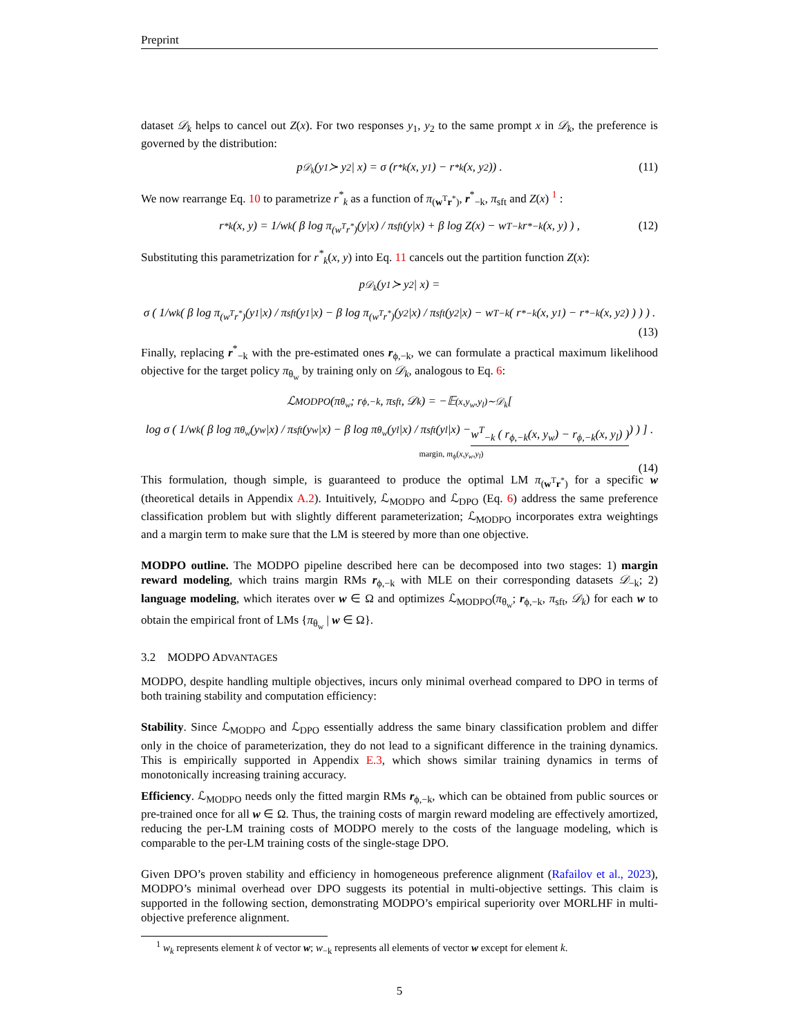Preprint
dataset 𝒟<sub>k</sub> helps to cancel out Z(x). For two responses y<sub>1</sub>, y<sub>2</sub> to the same prompt x in 𝒟<sub>k</sub>, the preference is governed by the distribution:
p<sub>𝒟<sub>k</sub></sub>(y<sub>1</sub> ≻ y<sub>2</sub> | x) = σ (r<sup>*</sup><sub>k</sub>(x, y<sub>1</sub>) − r<sup>*</sup><sub>k</sub>(x, y<sub>2</sub>)) . (11)
We now rearrange Eq. 10 to parametrize r<sup>*</sup><sub>k</sub> as a function of π<sub>(w<sup>T</sup>r<sup>*</sup>)</sub>, r<sup>*</sup><sub>−k</sub>, π<sub>sft</sub> and Z(x) <sup>1</sup> :
r<sup>*</sup><sub>k</sub>(x, y) = 1/w<sub>k</sub> ( β log π<sub>(w<sup>T</sup>r<sup>*</sup>)</sub>(y|x) / π<sub>sft</sub>(y|x) + β log Z(x) − w<sup>T</sup><sub>−k</sub>r<sup>*</sup><sub>−k</sub>(x, y) ) , (12)
Substituting this parametrization for r<sup>*</sup><sub>k</sub>(x, y) into Eq. 11 cancels out the partition function Z(x):
p<sub>𝒟<sub>k</sub></sub>(y<sub>1</sub> ≻ y<sub>2</sub> | x) =
σ ( 1/w<sub>k</sub> ( β log π<sub>(w<sup>T</sup>r<sup>*</sup>)</sub>(y<sub>1</sub>|x) / π<sub>sft</sub>(y<sub>1</sub>|x) − β log π<sub>(w<sup>T</sup>r<sup>*</sup>)</sub>(y<sub>2</sub>|x) / π<sub>sft</sub>(y<sub>2</sub>|x) − w<sup>T</sup><sub>−k</sub> ( r<sup>*</sup><sub>−k</sub>(x, y<sub>1</sub>) − r<sup>*</sup><sub>−k</sub>(x, y<sub>2</sub>) ) ) ) .
(13)
Finally, replacing r<sup>*</sup><sub>−k</sub> with the pre-estimated ones r<sub>ϕ,−k</sub>, we can formulate a practical maximum likelihood objective for the target policy π<sub>θ<sub>w</sub></sub> by training only on 𝒟<sub>k</sub>, analogous to Eq. 6:
ℒ<sub>MODPO</sub>(π<sub>θ<sub>w</sub></sub>; r<sub>ϕ,−k</sub>, π<sub>sft</sub>, 𝒟<sub>k</sub>) = −𝔼<sub>(x,y<sub>w</sub>,y<sub>l</sub>)∼𝒟<sub>k</sub></sub> [
log σ ( 1/w<sub>k</sub> ( β log π<sub>θ<sub>w</sub></sub>(y<sub>w</sub>|x) / π<sub>sft</sub>(y<sub>w</sub>|x) − β log π<sub>θ<sub>w</sub></sub>(y<sub>l</sub>|x) / π<sub>sft</sub>(y<sub>l</sub>|x) − w<sup>T</sup><sub>−k</sub> ( r<sub>ϕ,−k</sub>(x, y<sub>w</sub>) − r<sub>ϕ,−k</sub>(x, y<sub>l</sub>) ) ) ) ] .
(14)
margin, m<sub>ϕ</sub>(x,y<sub>w</sub>,y<sub>l</sub>)
This formulation, though simple, is guaranteed to produce the optimal LM π<sub>(w<sup>T</sup>r<sup>*</sup>)</sub> for a specific w (theoretical details in Appendix A.2). Intuitively, ℒ<sub>MODPO</sub> and ℒ<sub>DPO</sub> (Eq. 6) address the same preference classification problem but with slightly different parameterization; ℒ<sub>MODPO</sub> incorporates extra weightings and a margin term to make sure that the LM is steered by more than one objective.
MODPO outline. The MODPO pipeline described here can be decomposed into two stages: 1) margin reward modeling, which trains margin RMs r<sub>ϕ,−k</sub> with MLE on their corresponding datasets 𝒟<sub>−k</sub>; 2) language modeling, which iterates over w ∈ Ω and optimizes ℒ<sub>MODPO</sub>(π<sub>θ<sub>w</sub></sub>; r<sub>ϕ,−k</sub>, π<sub>sft</sub>, 𝒟<sub>k</sub>) for each w to obtain the empirical front of LMs {π<sub>θ<sub>w</sub></sub> | w ∈ Ω}.
3.2 MODPO ADVANTAGES
MODPO, despite handling multiple objectives, incurs only minimal overhead compared to DPO in terms of both training stability and computation efficiency:
Stability. Since ℒ<sub>MODPO</sub> and ℒ<sub>DPO</sub> essentially address the same binary classification problem and differ only in the choice of parameterization, they do not lead to a significant difference in the training dynamics. This is empirically supported in Appendix E.3, which shows similar training dynamics in terms of monotonically increasing training accuracy.
Efficiency. ℒ<sub>MODPO</sub> needs only the fitted margin RMs r<sub>ϕ,−k</sub>, which can be obtained from public sources or pre-trained once for all w ∈ Ω. Thus, the training costs of margin reward modeling are effectively amortized, reducing the per-LM training costs of MODPO merely to the costs of the language modeling, which is comparable to the per-LM training costs of the single-stage DPO.
Given DPO’s proven stability and efficiency in homogeneous preference alignment (Rafailov et al., 2023), MODPO’s minimal overhead over DPO suggests its potential in multi-objective settings. This claim is supported in the following section, demonstrating MODPO’s empirical superiority over MORLHF in multi-objective preference alignment.
<sup>1</sup> w<sub>k</sub> represents element k of vector w; w<sub>−k</sub> represents all elements of vector w except for element k.
5